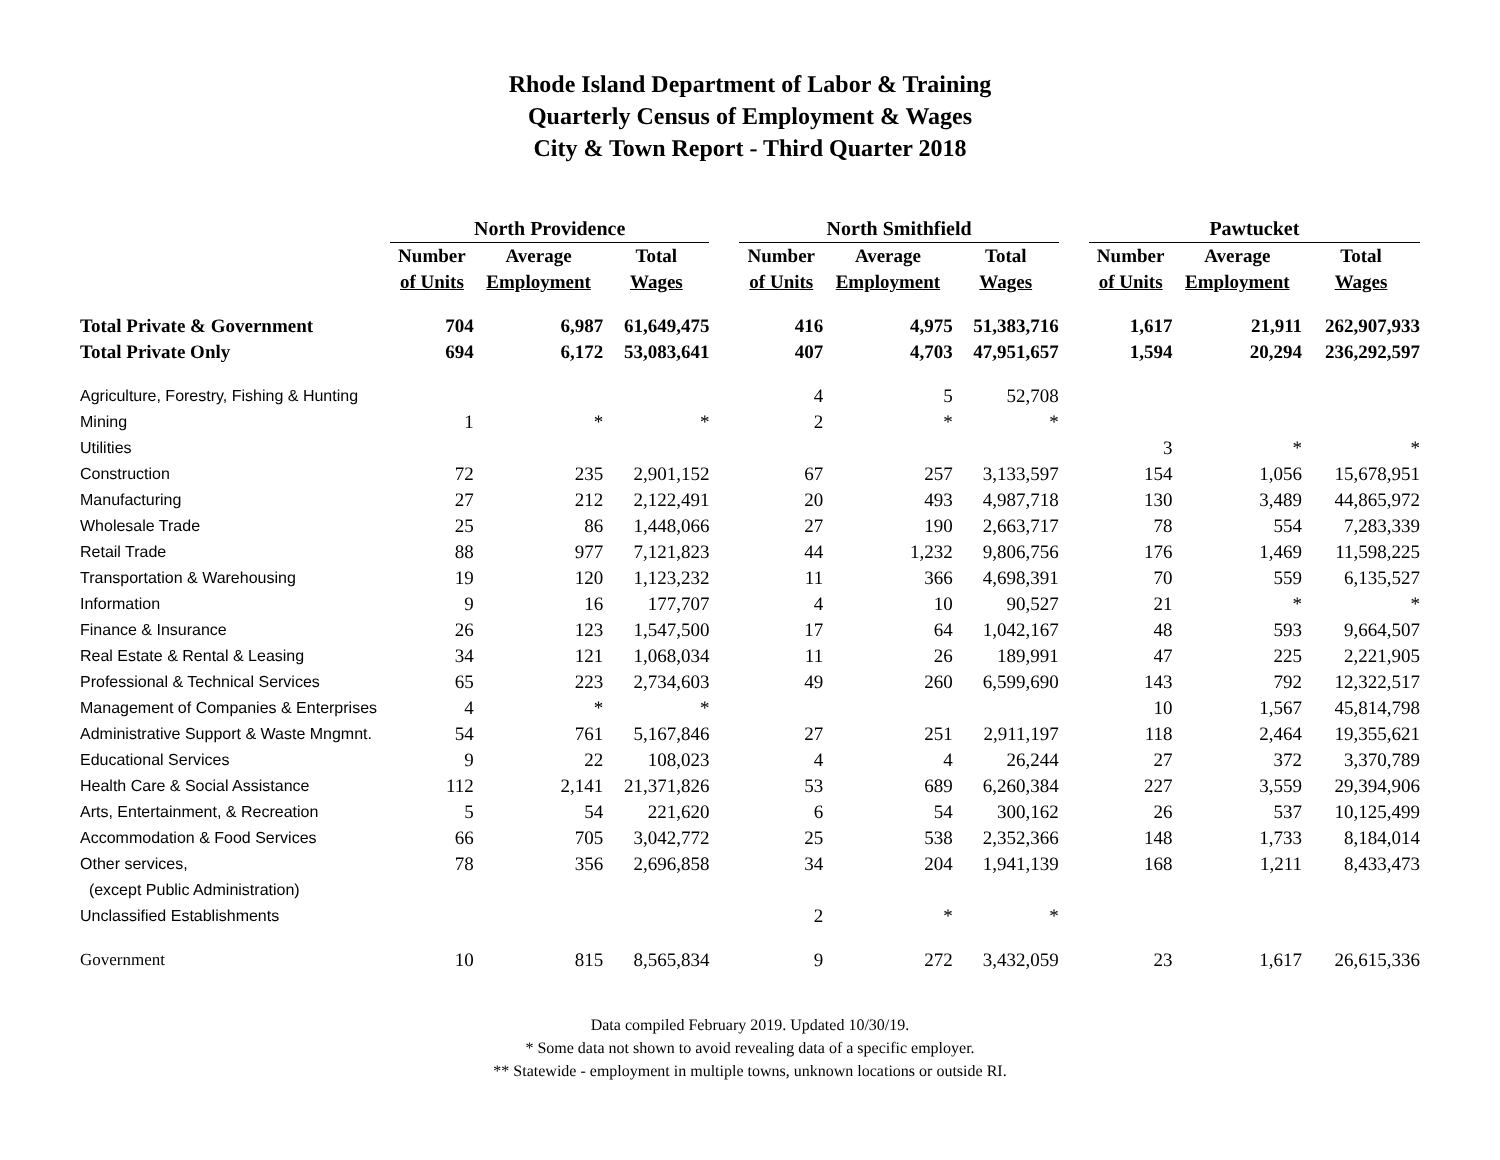Rhode Island Department of Labor & Training
Quarterly Census of Employment & Wages
City & Town Report - Third Quarter 2018
| | North Providence | | | | North Smithfield | | | | Pawtucket | | |
| --- | --- | --- | --- | --- | --- | --- | --- | --- | --- | --- | --- |
| | Number | Average | Total | | Number | Average | Total | | Number | Average | Total |
| | of Units | Employment | Wages | | of Units | Employment | Wages | | of Units | Employment | Wages |
| Total Private & Government | 704 | 6,987 | 61,649,475 | | 416 | 4,975 | 51,383,716 | | 1,617 | 21,911 | 262,907,933 |
| Total Private Only | 694 | 6,172 | 53,083,641 | | 407 | 4,703 | 47,951,657 | | 1,594 | 20,294 | 236,292,597 |
| Agriculture, Forestry, Fishing & Hunting | | | | | 4 | 5 | 52,708 | | | | |
| Mining | 1 | * | * | | 2 | * | * | | | | |
| Utilities | | | | | | | | | 3 | * | * |
| Construction | 72 | 235 | 2,901,152 | | 67 | 257 | 3,133,597 | | 154 | 1,056 | 15,678,951 |
| Manufacturing | 27 | 212 | 2,122,491 | | 20 | 493 | 4,987,718 | | 130 | 3,489 | 44,865,972 |
| Wholesale Trade | 25 | 86 | 1,448,066 | | 27 | 190 | 2,663,717 | | 78 | 554 | 7,283,339 |
| Retail Trade | 88 | 977 | 7,121,823 | | 44 | 1,232 | 9,806,756 | | 176 | 1,469 | 11,598,225 |
| Transportation & Warehousing | 19 | 120 | 1,123,232 | | 11 | 366 | 4,698,391 | | 70 | 559 | 6,135,527 |
| Information | 9 | 16 | 177,707 | | 4 | 10 | 90,527 | | 21 | * | * |
| Finance & Insurance | 26 | 123 | 1,547,500 | | 17 | 64 | 1,042,167 | | 48 | 593 | 9,664,507 |
| Real Estate & Rental & Leasing | 34 | 121 | 1,068,034 | | 11 | 26 | 189,991 | | 47 | 225 | 2,221,905 |
| Professional & Technical Services | 65 | 223 | 2,734,603 | | 49 | 260 | 6,599,690 | | 143 | 792 | 12,322,517 |
| Management of Companies & Enterprises | 4 | * | * | | | | | | 10 | 1,567 | 45,814,798 |
| Administrative Support & Waste Mngmnt. | 54 | 761 | 5,167,846 | | 27 | 251 | 2,911,197 | | 118 | 2,464 | 19,355,621 |
| Educational Services | 9 | 22 | 108,023 | | 4 | 4 | 26,244 | | 27 | 372 | 3,370,789 |
| Health Care & Social Assistance | 112 | 2,141 | 21,371,826 | | 53 | 689 | 6,260,384 | | 227 | 3,559 | 29,394,906 |
| Arts, Entertainment, & Recreation | 5 | 54 | 221,620 | | 6 | 54 | 300,162 | | 26 | 537 | 10,125,499 |
| Accommodation & Food Services | 66 | 705 | 3,042,772 | | 25 | 538 | 2,352,366 | | 148 | 1,733 | 8,184,014 |
| Other services, | 78 | 356 | 2,696,858 | | 34 | 204 | 1,941,139 | | 168 | 1,211 | 8,433,473 |
| (except Public Administration) | | | | | | | | | | | |
| Unclassified Establishments | | | | | 2 | * | * | | | | |
| Government | 10 | 815 | 8,565,834 | | 9 | 272 | 3,432,059 | | 23 | 1,617 | 26,615,336 |
Data compiled February 2019. Updated 10/30/19.
* Some data not shown to avoid revealing data of a specific employer.
** Statewide - employment in multiple towns, unknown locations or outside RI.